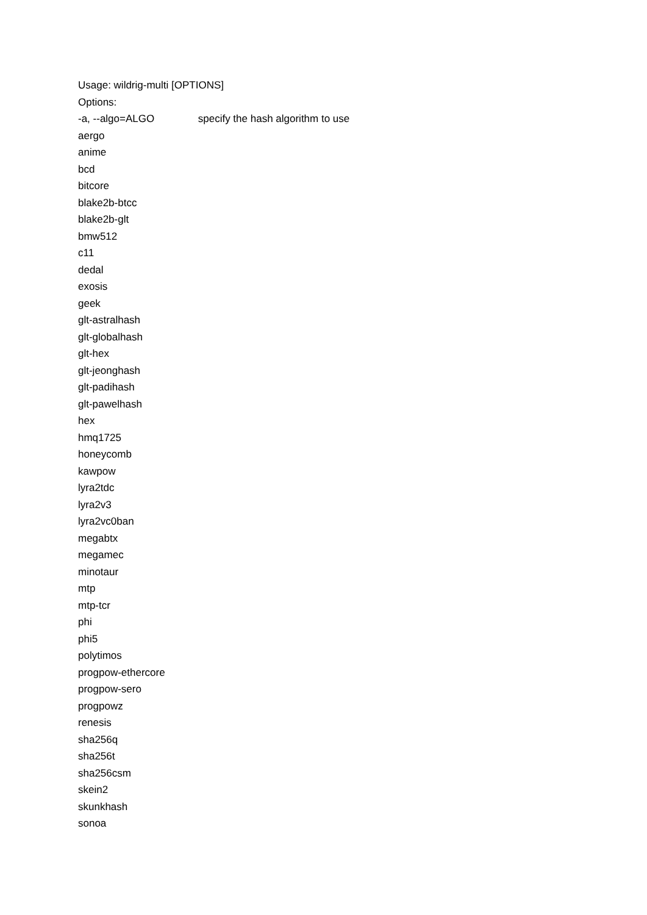Usage: wildrig-multi [OPTIONS]
Options:
-a, --algo=ALGO specify the hash algorithm to use
aergo
anime
bcd
bitcore
blake2b-btcc
blake2b-glt
bmw512
c11
dedal
exosis
geek
glt-astralhash
glt-globalhash
glt-hex
glt-jeonghash
glt-padihash
glt-pawelhash
hex
hmq1725
honeycomb
kawpow
lyra2tdc
lyra2v3
lyra2vc0ban
megabtx
megamec
minotaur
mtp
mtp-tcr
phi
phi5
polytimos
progpow-ethercore
progpow-sero
progpowz
renesis
sha256q
sha256t
sha256csm
skein2
skunkhash
sonoa